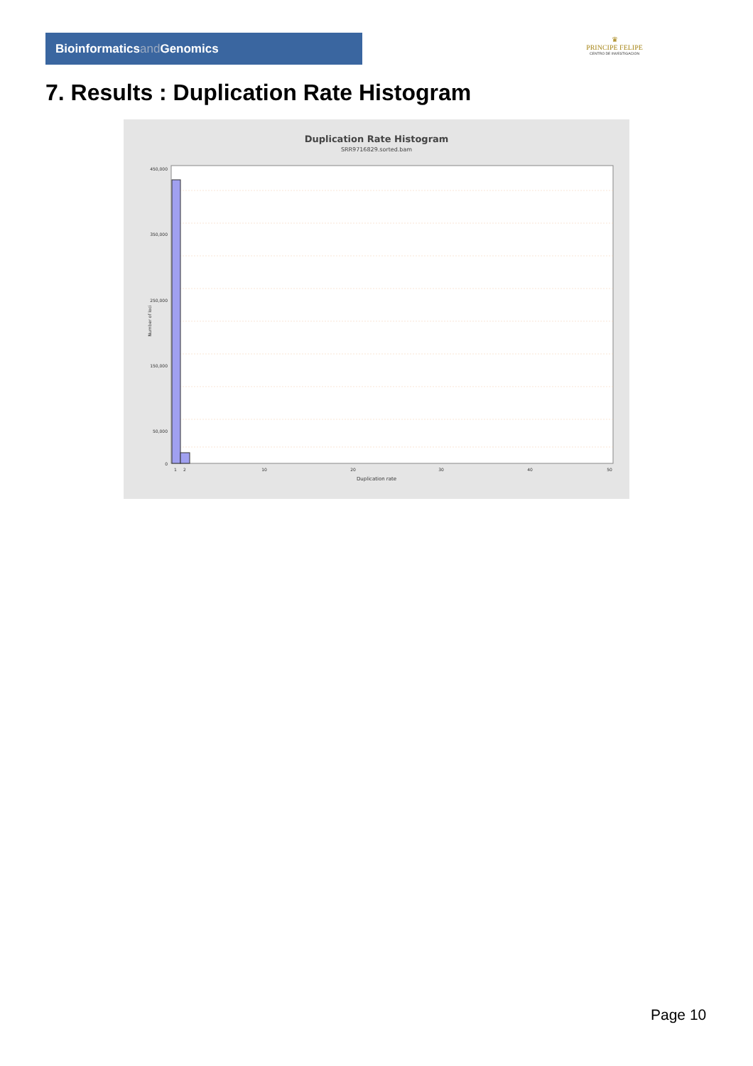Bioinformaticsand Genomics
♛
PRINCIPE FELIPE
CENTRO DE INVESTIGACION
7. Results : Duplication Rate Histogram
Duplication Rate Histogram
SRR9716829.sorted.bam
450,000
350,000
250,000
150,000
50,000
0
1
2
10
20
30
40
50
Number of loci
Duplication rate
Page 10